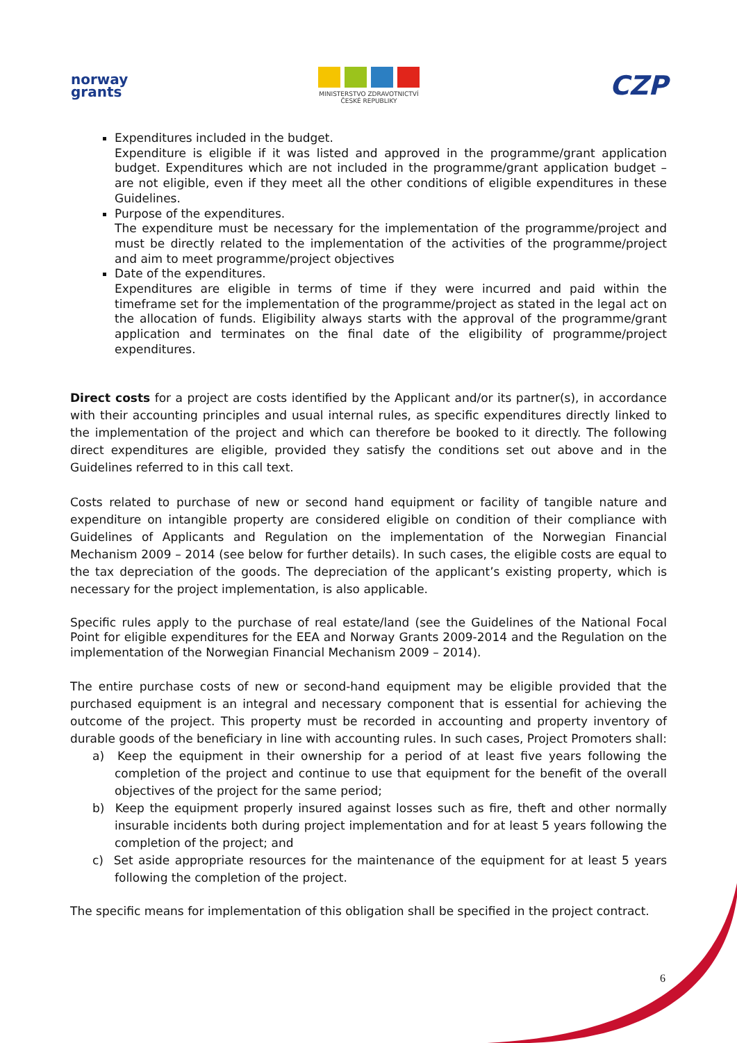norway
grants
MINISTERSTVO ZDRAVOTNICTVÍ
ČESKÉ REPUBLIKY
CZP
Expenditures included in the budget.
Expenditure is eligible if it was listed and approved in the programme/grant application budget. Expenditures which are not included in the programme/grant application budget – are not eligible, even if they meet all the other conditions of eligible expenditures in these Guidelines.
Purpose of the expenditures.
The expenditure must be necessary for the implementation of the programme/project and must be directly related to the implementation of the activities of the programme/project and aim to meet programme/project objectives
Date of the expenditures.
Expenditures are eligible in terms of time if they were incurred and paid within the timeframe set for the implementation of the programme/project as stated in the legal act on the allocation of funds. Eligibility always starts with the approval of the programme/grant application and terminates on the final date of the eligibility of programme/project expenditures.
Direct costs for a project are costs identified by the Applicant and/or its partner(s), in accordance with their accounting principles and usual internal rules, as specific expenditures directly linked to the implementation of the project and which can therefore be booked to it directly. The following direct expenditures are eligible, provided they satisfy the conditions set out above and in the Guidelines referred to in this call text.
Costs related to purchase of new or second hand equipment or facility of tangible nature and expenditure on intangible property are considered eligible on condition of their compliance with Guidelines of Applicants and Regulation on the implementation of the Norwegian Financial Mechanism 2009 – 2014 (see below for further details). In such cases, the eligible costs are equal to the tax depreciation of the goods. The depreciation of the applicant’s existing property, which is necessary for the project implementation, is also applicable.
Specific rules apply to the purchase of real estate/land (see the Guidelines of the National Focal Point for eligible expenditures for the EEA and Norway Grants 2009-2014 and the Regulation on the implementation of the Norwegian Financial Mechanism 2009 – 2014).
The entire purchase costs of new or second-hand equipment may be eligible provided that the purchased equipment is an integral and necessary component that is essential for achieving the outcome of the project. This property must be recorded in accounting and property inventory of durable goods of the beneficiary in line with accounting rules. In such cases, Project Promoters shall:
a) Keep the equipment in their ownership for a period of at least five years following the completion of the project and continue to use that equipment for the benefit of the overall objectives of the project for the same period;
b) Keep the equipment properly insured against losses such as fire, theft and other normally insurable incidents both during project implementation and for at least 5 years following the completion of the project; and
c) Set aside appropriate resources for the maintenance of the equipment for at least 5 years following the completion of the project.
The specific means for implementation of this obligation shall be specified in the project contract.
6